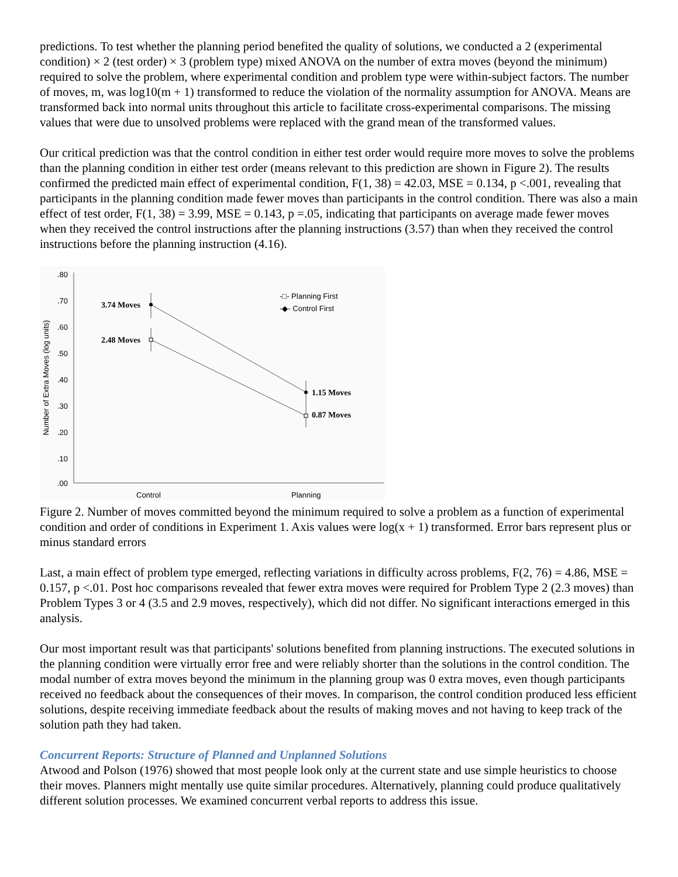predictions. To test whether the planning period benefited the quality of solutions, we conducted a 2 (experimental condition) × 2 (test order) × 3 (problem type) mixed ANOVA on the number of extra moves (beyond the minimum) required to solve the problem, where experimental condition and problem type were within-subject factors. The number of moves, m, was log10(m + 1) transformed to reduce the violation of the normality assumption for ANOVA. Means are transformed back into normal units throughout this article to facilitate cross-experimental comparisons. The missing values that were due to unsolved problems were replaced with the grand mean of the transformed values.
Our critical prediction was that the control condition in either test order would require more moves to solve the problems than the planning condition in either test order (means relevant to this prediction are shown in Figure 2). The results confirmed the predicted main effect of experimental condition, F(1, 38) = 42.03, MSE = 0.134, p <.001, revealing that participants in the planning condition made fewer moves than participants in the control condition. There was also a main effect of test order, F(1, 38) = 3.99, MSE = 0.143, p =.05, indicating that participants on average made fewer moves when they received the control instructions after the planning instructions (3.57) than when they received the control instructions before the planning instruction (4.16).
.80
.70
.60
.50
.40
.30
.20
.10
.00
Number of Extra Moves (log units)
3.74 Moves
2.48 Moves
1.15 Moves
0.87 Moves
-□- Planning First
-◆- Control First
Control
Planning
Figure 2. Number of moves committed beyond the minimum required to solve a problem as a function of experimental condition and order of conditions in Experiment 1. Axis values were log(x + 1) transformed. Error bars represent plus or minus standard errors
Last, a main effect of problem type emerged, reflecting variations in difficulty across problems, F(2, 76) = 4.86, MSE = 0.157, p <.01. Post hoc comparisons revealed that fewer extra moves were required for Problem Type 2 (2.3 moves) than Problem Types 3 or 4 (3.5 and 2.9 moves, respectively), which did not differ. No significant interactions emerged in this analysis.
Our most important result was that participants' solutions benefited from planning instructions. The executed solutions in the planning condition were virtually error free and were reliably shorter than the solutions in the control condition. The modal number of extra moves beyond the minimum in the planning group was 0 extra moves, even though participants received no feedback about the consequences of their moves. In comparison, the control condition produced less efficient solutions, despite receiving immediate feedback about the results of making moves and not having to keep track of the solution path they had taken.
Concurrent Reports: Structure of Planned and Unplanned Solutions
Atwood and Polson (1976) showed that most people look only at the current state and use simple heuristics to choose their moves. Planners might mentally use quite similar procedures. Alternatively, planning could produce qualitatively different solution processes. We examined concurrent verbal reports to address this issue.